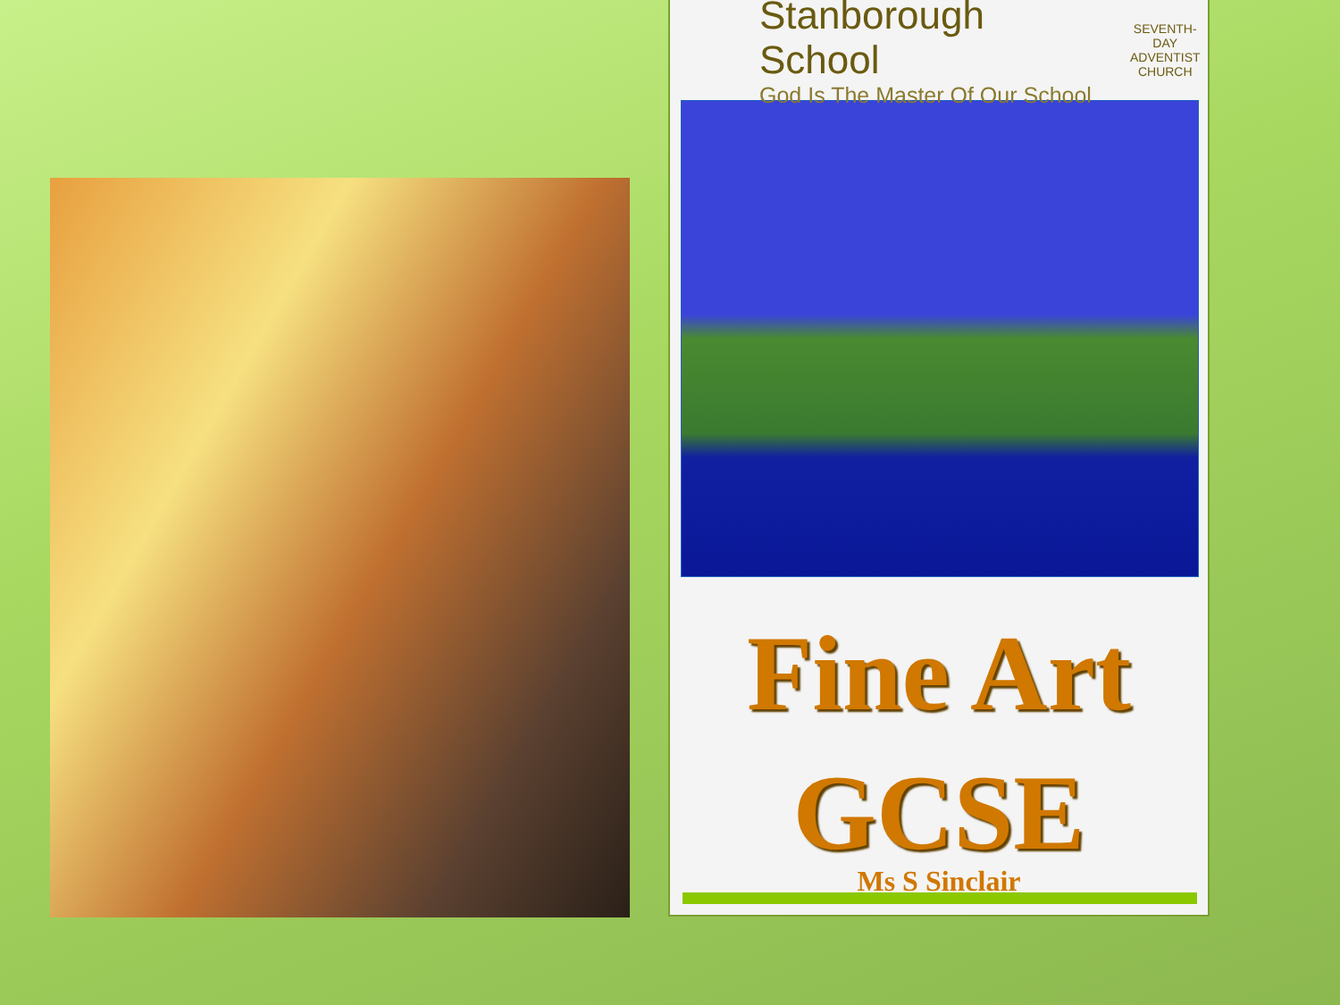Stanborough School
God Is The Master Of Our School
SEVENTH-DAY
ADVENTIST
CHURCH
Fine Art
GCSE
Ms S Sinclair